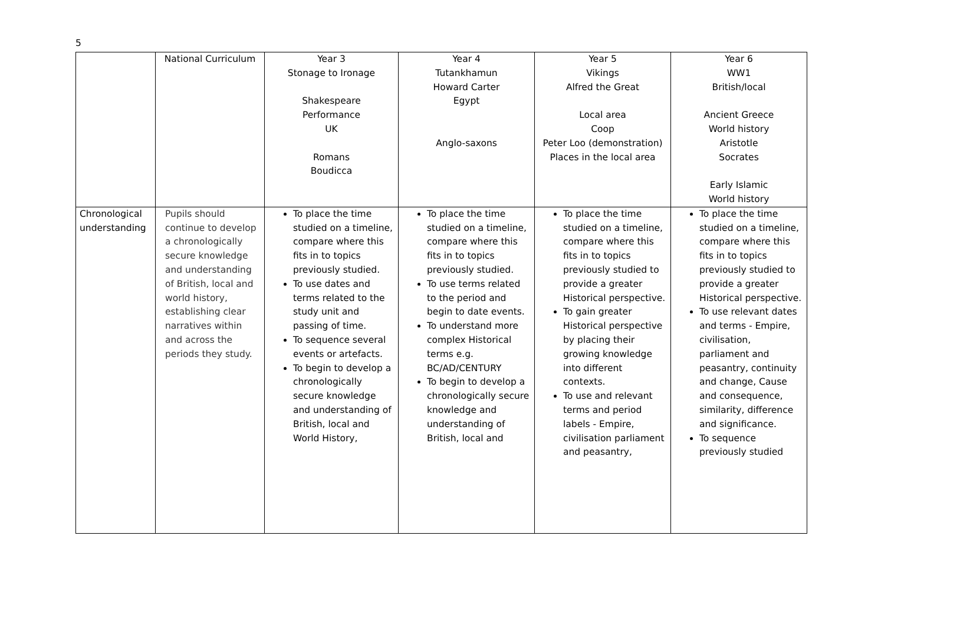5
| | National Curriculum | Year 3 Stonage to Ironage Shakespeare Performance UK Romans Boudicca | Year 4 Tutankhamun Howard Carter Egypt Anglo-saxons | Year 5 Vikings Alfred the Great Local area Coop Peter Loo (demonstration) Places in the local area | Year 6 WW1 British/local Ancient Greece World history Aristotle Socrates Early Islamic World history |
| Chronological understanding | Pupils should continue to develop a chronologically secure knowledge and understanding of British, local and world history, establishing clear narratives within and across the periods they study. | To place the time studied on a timeline, compare where this fits in to topics previously studied. To use dates and terms related to the study unit and passing of time. To sequence several events or artefacts. To begin to develop a chronologically secure knowledge and understanding of British, local and World History, | To place the time studied on a timeline, compare where this fits in to topics previously studied. To use terms related to the period and begin to date events. To understand more complex Historical terms e.g. BC/AD/CENTURY To begin to develop a chronologically secure knowledge and understanding of British, local and | To place the time studied on a timeline, compare where this fits in to topics previously studied to provide a greater Historical perspective. To gain greater Historical perspective by placing their growing knowledge into different contexts. To use and relevant terms and period labels - Empire, civilisation parliament and peasantry, | To place the time studied on a timeline, compare where this fits in to topics previously studied to provide a greater Historical perspective. To use relevant dates and terms - Empire, civilisation, parliament and peasantry, continuity and change, Cause and consequence, similarity, difference and significance. To sequence previously studied |